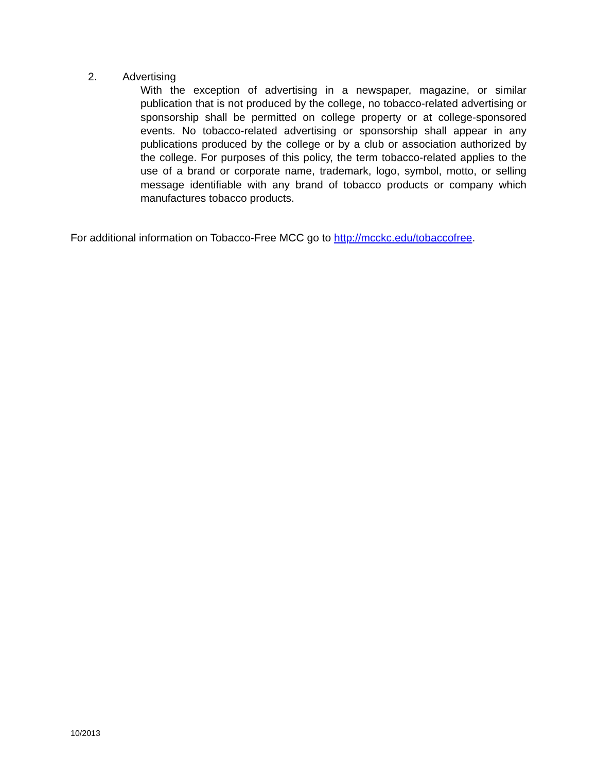2. Advertising
With the exception of advertising in a newspaper, magazine, or similar publication that is not produced by the college, no tobacco-related advertising or sponsorship shall be permitted on college property or at college-sponsored events. No tobacco-related advertising or sponsorship shall appear in any publications produced by the college or by a club or association authorized by the college. For purposes of this policy, the term tobacco-related applies to the use of a brand or corporate name, trademark, logo, symbol, motto, or selling message identifiable with any brand of tobacco products or company which manufactures tobacco products.
For additional information on Tobacco-Free MCC go to http://mcckc.edu/tobaccofree.
10/2013